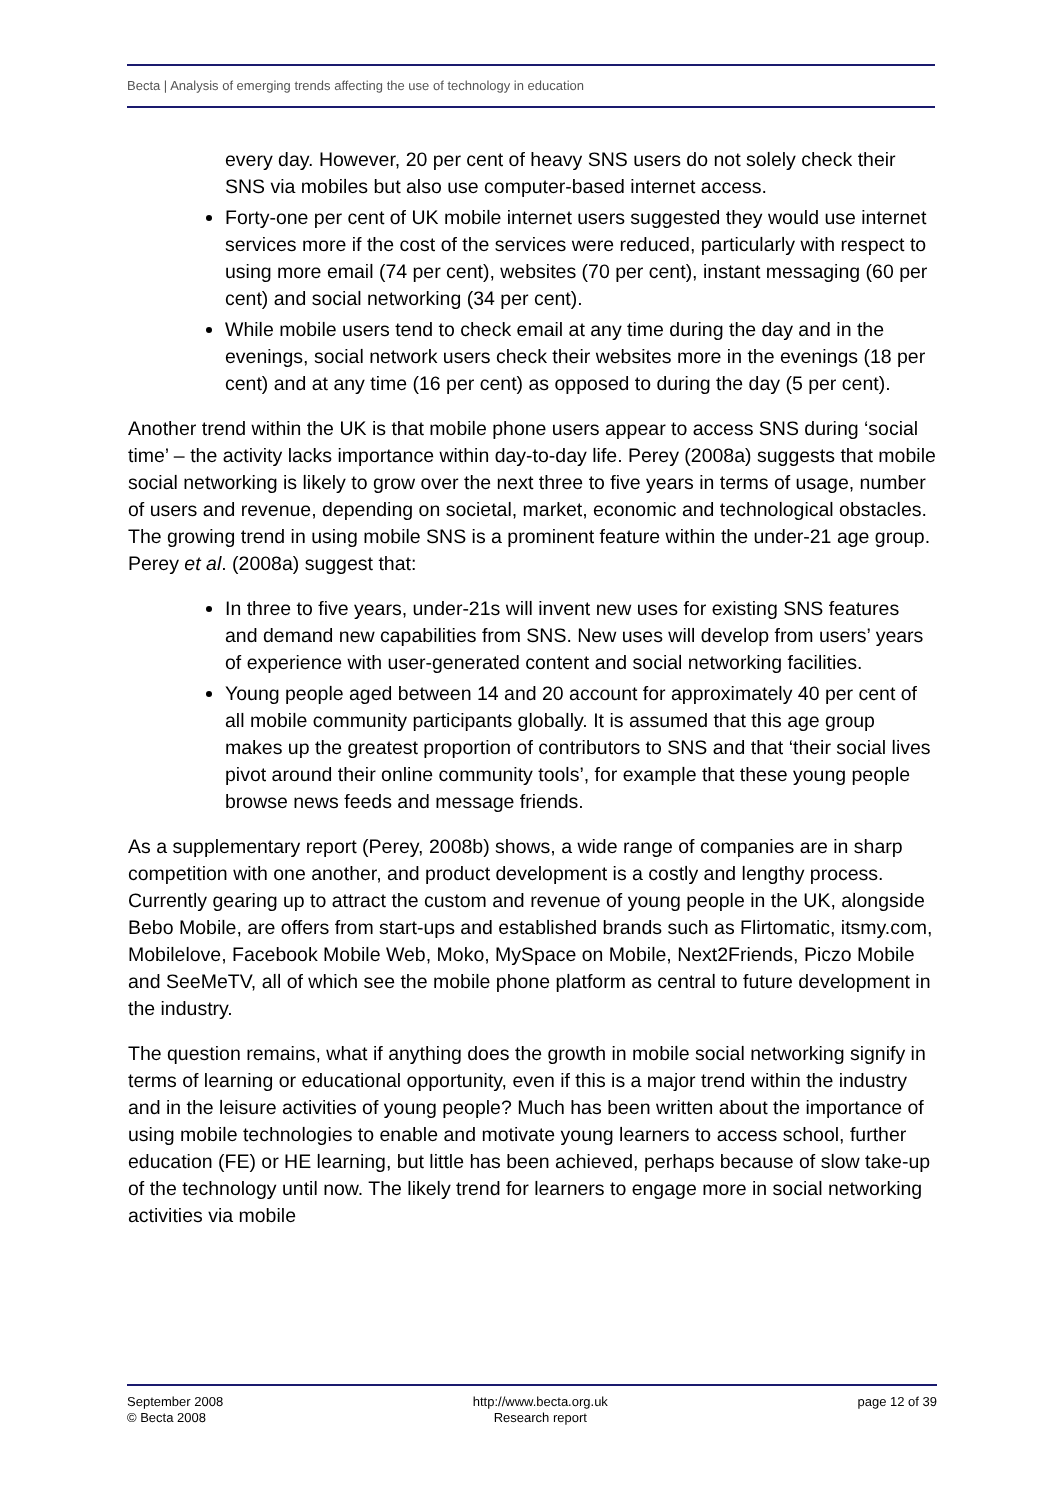Becta | Analysis of emerging trends affecting the use of technology in education
every day. However, 20 per cent of heavy SNS users do not solely check their SNS via mobiles but also use computer-based internet access.
Forty-one per cent of UK mobile internet users suggested they would use internet services more if the cost of the services were reduced, particularly with respect to using more email (74 per cent), websites (70 per cent), instant messaging (60 per cent) and social networking (34 per cent).
While mobile users tend to check email at any time during the day and in the evenings, social network users check their websites more in the evenings (18 per cent) and at any time (16 per cent) as opposed to during the day (5 per cent).
Another trend within the UK is that mobile phone users appear to access SNS during ‘social time’ – the activity lacks importance within day-to-day life. Perey (2008a) suggests that mobile social networking is likely to grow over the next three to five years in terms of usage, number of users and revenue, depending on societal, market, economic and technological obstacles. The growing trend in using mobile SNS is a prominent feature within the under-21 age group. Perey et al. (2008a) suggest that:
In three to five years, under-21s will invent new uses for existing SNS features and demand new capabilities from SNS. New uses will develop from users’ years of experience with user-generated content and social networking facilities.
Young people aged between 14 and 20 account for approximately 40 per cent of all mobile community participants globally. It is assumed that this age group makes up the greatest proportion of contributors to SNS and that ‘their social lives pivot around their online community tools’, for example that these young people browse news feeds and message friends.
As a supplementary report (Perey, 2008b) shows, a wide range of companies are in sharp competition with one another, and product development is a costly and lengthy process. Currently gearing up to attract the custom and revenue of young people in the UK, alongside Bebo Mobile, are offers from start-ups and established brands such as Flirtomatic, itsmy.com, Mobilelove, Facebook Mobile Web, Moko, MySpace on Mobile, Next2Friends, Piczo Mobile and SeeMeTV, all of which see the mobile phone platform as central to future development in the industry.
The question remains, what if anything does the growth in mobile social networking signify in terms of learning or educational opportunity, even if this is a major trend within the industry and in the leisure activities of young people? Much has been written about the importance of using mobile technologies to enable and motivate young learners to access school, further education (FE) or HE learning, but little has been achieved, perhaps because of slow take-up of the technology until now. The likely trend for learners to engage more in social networking activities via mobile
September 2008
© Becta 2008
http://www.becta.org.uk
Research report
page 12 of 39